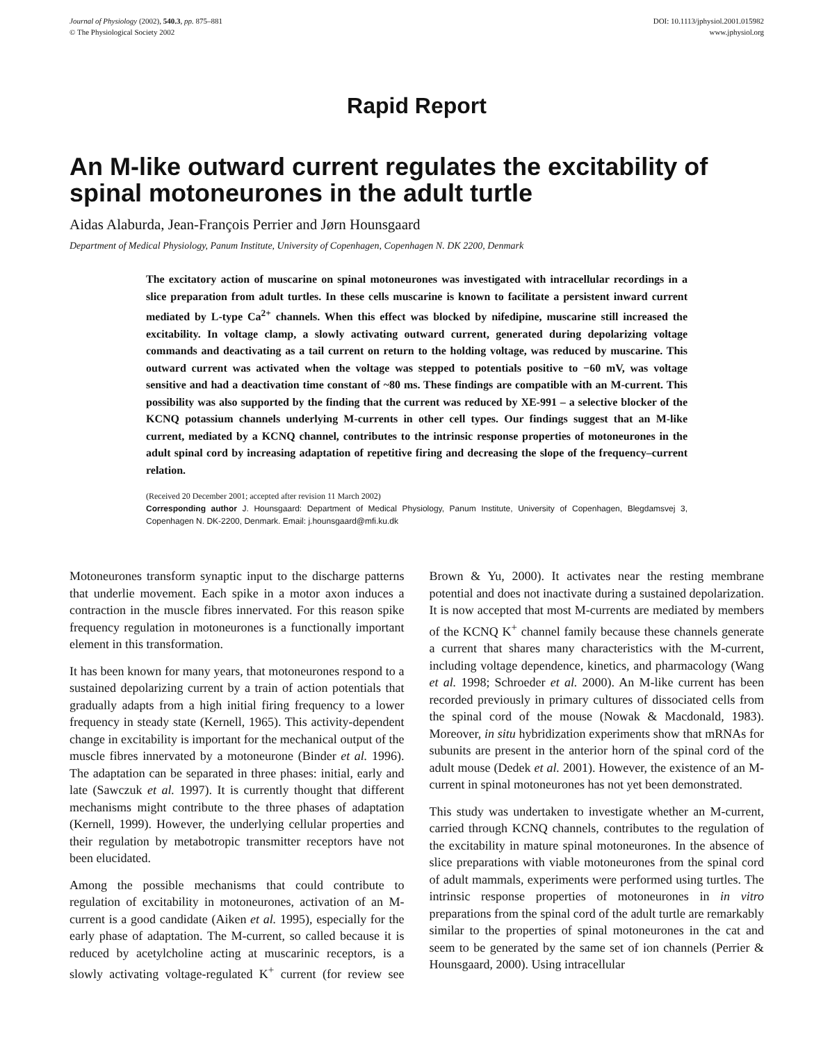Journal of Physiology (2002), 540.3, pp. 875–881
© The Physiological Society 2002
DOI: 10.1113/jphysiol.2001.015982
www.jphysiol.org
Rapid Report
An M-like outward current regulates the excitability of spinal motoneurones in the adult turtle
Aidas Alaburda, Jean-François Perrier and Jørn Hounsgaard
Department of Medical Physiology, Panum Institute, University of Copenhagen, Copenhagen N. DK 2200, Denmark
The excitatory action of muscarine on spinal motoneurones was investigated with intracellular recordings in a slice preparation from adult turtles. In these cells muscarine is known to facilitate a persistent inward current mediated by L-type Ca<sup>2+</sup> channels. When this effect was blocked by nifedipine, muscarine still increased the excitability. In voltage clamp, a slowly activating outward current, generated during depolarizing voltage commands and deactivating as a tail current on return to the holding voltage, was reduced by muscarine. This outward current was activated when the voltage was stepped to potentials positive to −60 mV, was voltage sensitive and had a deactivation time constant of ~80 ms. These findings are compatible with an M-current. This possibility was also supported by the finding that the current was reduced by XE-991 – a selective blocker of the KCNQ potassium channels underlying M-currents in other cell types. Our findings suggest that an M-like current, mediated by a KCNQ channel, contributes to the intrinsic response properties of motoneurones in the adult spinal cord by increasing adaptation of repetitive firing and decreasing the slope of the frequency–current relation.
(Received 20 December 2001; accepted after revision 11 March 2002)
Corresponding author J. Hounsgaard: Department of Medical Physiology, Panum Institute, University of Copenhagen, Blegdamsvej 3, Copenhagen N. DK-2200, Denmark. Email: j.hounsgaard@mfi.ku.dk
Motoneurones transform synaptic input to the discharge patterns that underlie movement. Each spike in a motor axon induces a contraction in the muscle fibres innervated. For this reason spike frequency regulation in motoneurones is a functionally important element in this transformation.
It has been known for many years, that motoneurones respond to a sustained depolarizing current by a train of action potentials that gradually adapts from a high initial firing frequency to a lower frequency in steady state (Kernell, 1965). This activity-dependent change in excitability is important for the mechanical output of the muscle fibres innervated by a motoneurone (Binder et al. 1996). The adaptation can be separated in three phases: initial, early and late (Sawczuk et al. 1997). It is currently thought that different mechanisms might contribute to the three phases of adaptation (Kernell, 1999). However, the underlying cellular properties and their regulation by metabotropic transmitter receptors have not been elucidated.
Among the possible mechanisms that could contribute to regulation of excitability in motoneurones, activation of an M-current is a good candidate (Aiken et al. 1995), especially for the early phase of adaptation. The M-current, so called because it is reduced by acetylcholine acting at muscarinic receptors, is a slowly activating voltage-regulated K<sup>+</sup> current (for review see Brown & Yu, 2000). It activates near the resting membrane potential and does not inactivate during a sustained depolarization. It is now accepted that most M-currents are mediated by members of the KCNQ K<sup>+</sup> channel family because these channels generate a current that shares many characteristics with the M-current, including voltage dependence, kinetics, and pharmacology (Wang et al. 1998; Schroeder et al. 2000). An M-like current has been recorded previously in primary cultures of dissociated cells from the spinal cord of the mouse (Nowak & Macdonald, 1983). Moreover, in situ hybridization experiments show that mRNAs for subunits are present in the anterior horn of the spinal cord of the adult mouse (Dedek et al. 2001). However, the existence of an M-current in spinal motoneurones has not yet been demonstrated.
This study was undertaken to investigate whether an M-current, carried through KCNQ channels, contributes to the regulation of the excitability in mature spinal motoneurones. In the absence of slice preparations with viable motoneurones from the spinal cord of adult mammals, experiments were performed using turtles. The intrinsic response properties of motoneurones in in vitro preparations from the spinal cord of the adult turtle are remarkably similar to the properties of spinal motoneurones in the cat and seem to be generated by the same set of ion channels (Perrier & Hounsgaard, 2000). Using intracellular